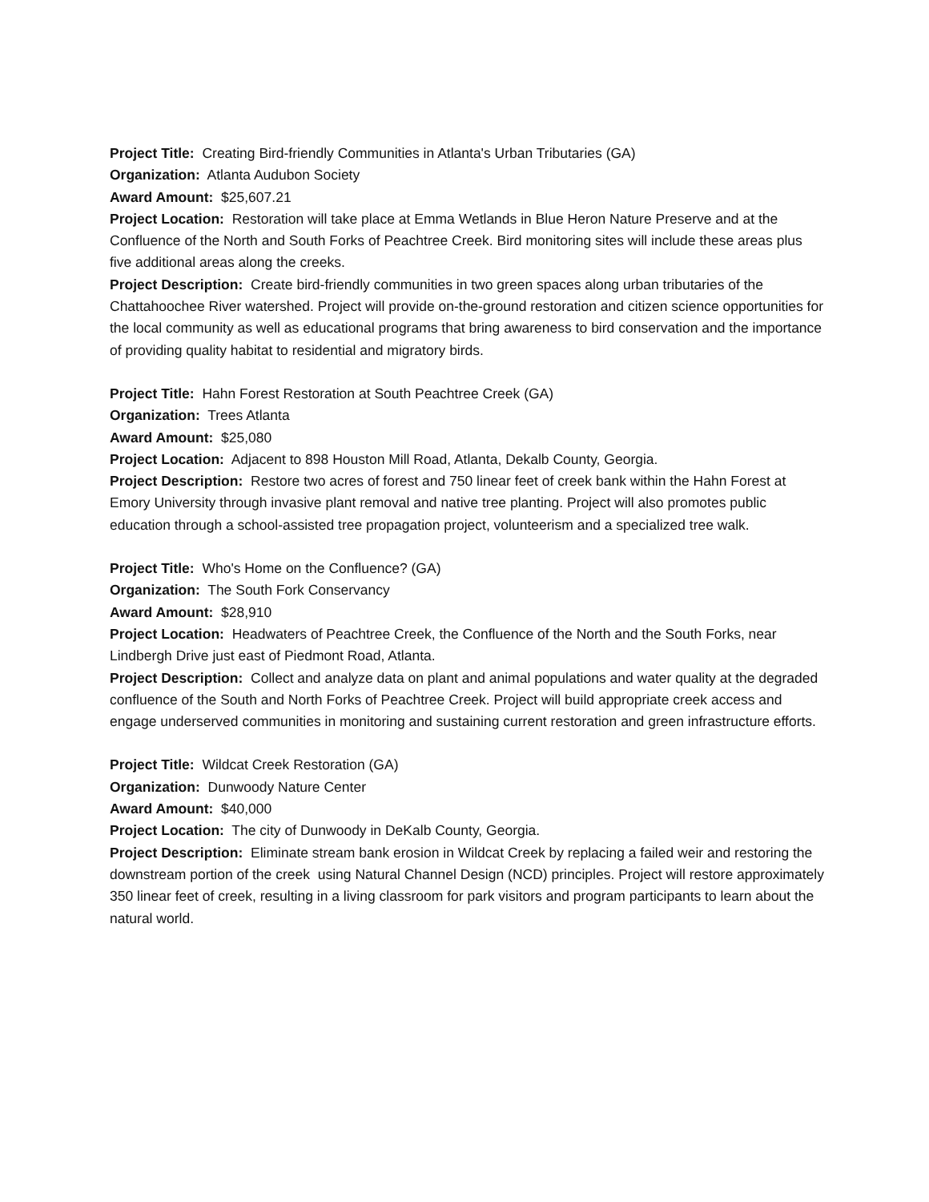Project Title: Creating Bird-friendly Communities in Atlanta's Urban Tributaries (GA)
Organization: Atlanta Audubon Society
Award Amount: $25,607.21
Project Location: Restoration will take place at Emma Wetlands in Blue Heron Nature Preserve and at the Confluence of the North and South Forks of Peachtree Creek. Bird monitoring sites will include these areas plus five additional areas along the creeks.
Project Description: Create bird-friendly communities in two green spaces along urban tributaries of the Chattahoochee River watershed. Project will provide on-the-ground restoration and citizen science opportunities for the local community as well as educational programs that bring awareness to bird conservation and the importance of providing quality habitat to residential and migratory birds.
Project Title: Hahn Forest Restoration at South Peachtree Creek (GA)
Organization: Trees Atlanta
Award Amount: $25,080
Project Location: Adjacent to 898 Houston Mill Road, Atlanta, Dekalb County, Georgia.
Project Description: Restore two acres of forest and 750 linear feet of creek bank within the Hahn Forest at Emory University through invasive plant removal and native tree planting. Project will also promotes public education through a school-assisted tree propagation project, volunteerism and a specialized tree walk.
Project Title: Who's Home on the Confluence? (GA)
Organization: The South Fork Conservancy
Award Amount: $28,910
Project Location: Headwaters of Peachtree Creek, the Confluence of the North and the South Forks, near Lindbergh Drive just east of Piedmont Road, Atlanta.
Project Description: Collect and analyze data on plant and animal populations and water quality at the degraded confluence of the South and North Forks of Peachtree Creek. Project will build appropriate creek access and engage underserved communities in monitoring and sustaining current restoration and green infrastructure efforts.
Project Title: Wildcat Creek Restoration (GA)
Organization: Dunwoody Nature Center
Award Amount: $40,000
Project Location: The city of Dunwoody in DeKalb County, Georgia.
Project Description: Eliminate stream bank erosion in Wildcat Creek by replacing a failed weir and restoring the downstream portion of the creek using Natural Channel Design (NCD) principles. Project will restore approximately 350 linear feet of creek, resulting in a living classroom for park visitors and program participants to learn about the natural world.